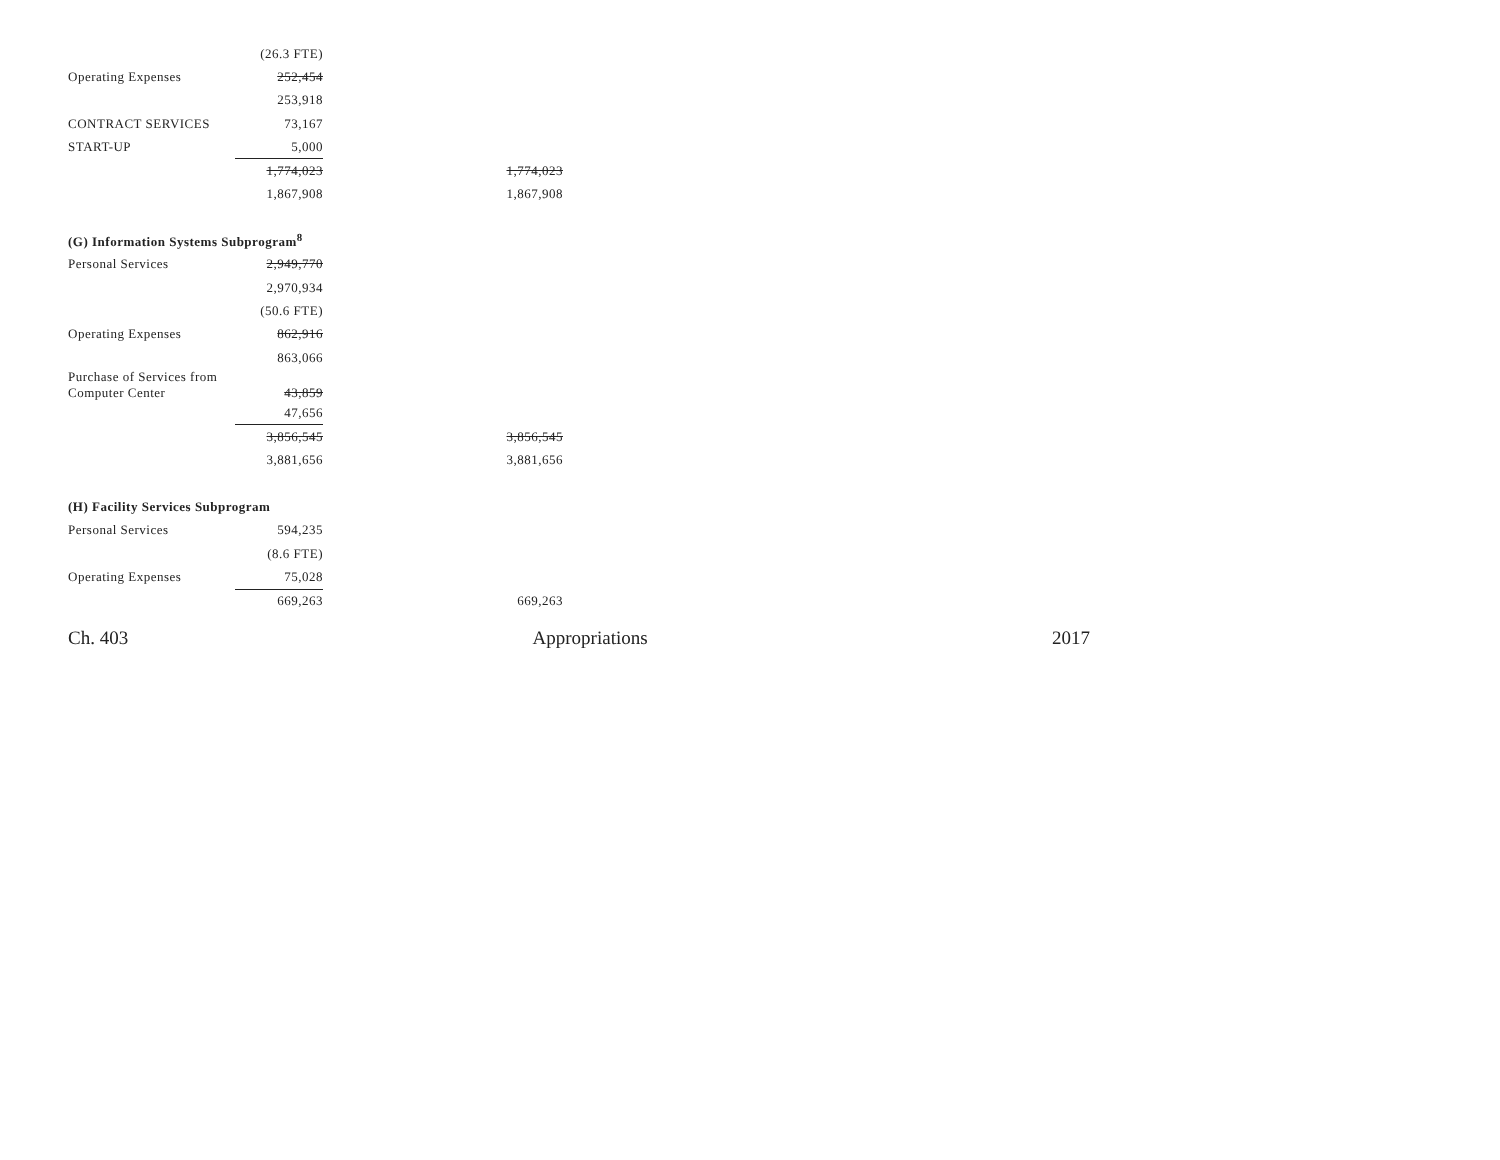| | (26.3 FTE) | |
| Operating Expenses | 252,454 | |
| | 253,918 | |
| CONTRACT SERVICES | 73,167 | |
| START-UP | 5,000 | |
| | 1,774,023 | 1,774,023 |
| | 1,867,908 | 1,867,908 |
| (G) Information Systems Subprogram<sup>8</sup> | | |
| Personal Services | 2,949,770 | |
| | 2,970,934 | |
| | (50.6 FTE) | |
| Operating Expenses | 862,916 | |
| | 863,066 | |
| Purchase of Services from Computer Center | 43,859 | |
| | 47,656 | |
| | 3,856,545 | 3,856,545 |
| | 3,881,656 | 3,881,656 |
| (H) Facility Services Subprogram | | |
| Personal Services | 594,235 | |
| | (8.6 FTE) | |
| Operating Expenses | 75,028 | |
| | 669,263 | 669,263 |
Ch. 403 Appropriations 2017